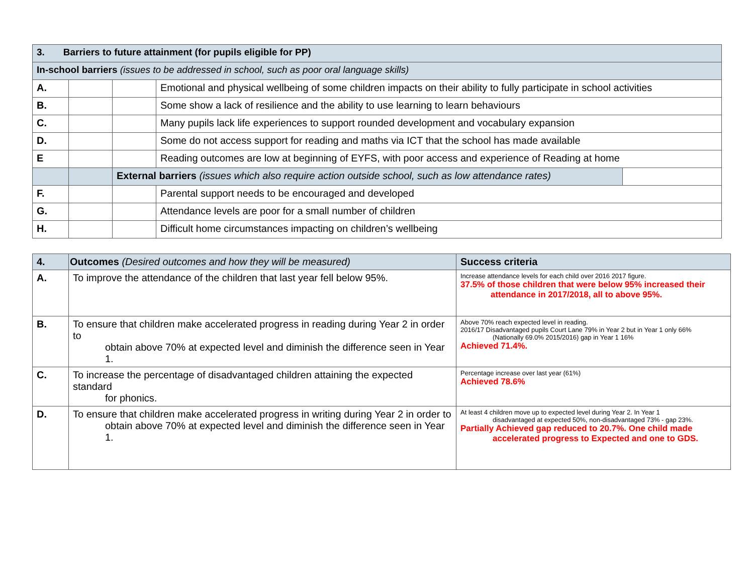| 3. Barriers to future attainment (for pupils eligible for PP) | | | | |
| In-school barriers (issues to be addressed in school, such as poor oral language skills) | | | | |
| A. | | | Emotional and physical wellbeing of some children impacts on their ability to fully participate in school activities | |
| B. | | | Some show a lack of resilience and the ability to use learning to learn behaviours | |
| C. | | | Many pupils lack life experiences to support rounded development and vocabulary expansion | |
| D. | | | Some do not access support for reading and maths via ICT that the school has made available | |
| E | | | Reading outcomes are low at beginning of EYFS, with poor access and experience of Reading at home | |
| | | External barriers (issues which also require action outside school, such as low attendance rates) | | |
| F. | | | Parental support needs to be encouraged and developed | |
| G. | | | Attendance levels are poor for a small number of children | |
| H. | | | Difficult home circumstances impacting on children’s wellbeing | |
| 4. | Outcomes (Desired outcomes and how they will be measured) | Success criteria |
| A. | To improve the attendance of the children that last year fell below 95%. | Increase attendance levels for each child over 2016 2017 figure. 37.5% of those children that were below 95% increased their attendance in 2017/2018, all to above 95%. |
| B. | To ensure that children make accelerated progress in reading during Year 2 in order to obtain above 70% at expected level and diminish the difference seen in Year 1. | Above 70% reach expected level in reading. 2016/17 Disadvantaged pupils Court Lane 79% in Year 2 but in Year 1 only 66% (Nationally 69.0% 2015/2016) gap in Year 1 16% Achieved 71.4%. |
| C. | To increase the percentage of disadvantaged children attaining the expected standard for phonics. | Percentage increase over last year (61%) Achieved 78.6% |
| D. | To ensure that children make accelerated progress in writing during Year 2 in order to obtain above 70% at expected level and diminish the difference seen in Year 1. | At least 4 children move up to expected level during Year 2. In Year 1 disadvantaged at expected 50%, non-disadvantaged 73% - gap 23%. Partially Achieved gap reduced to 20.7%. One child made accelerated progress to Expected and one to GDS. |